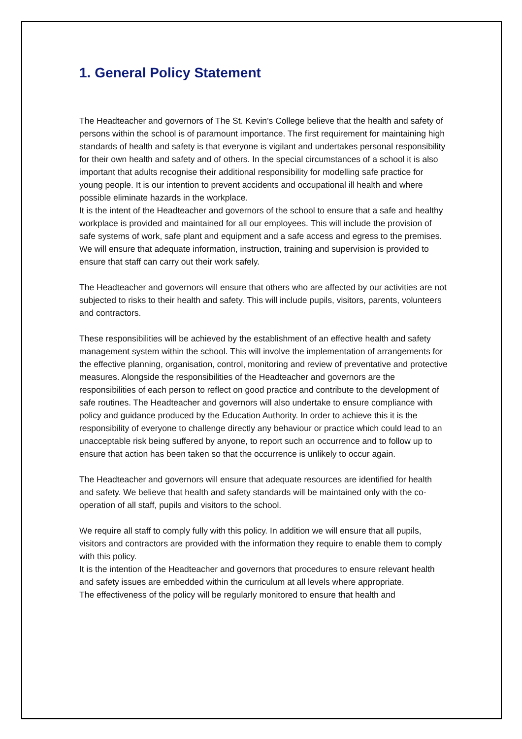1. General Policy Statement
The Headteacher and governors of The St. Kevin’s College believe that the health and safety of persons within the school is of paramount importance. The first requirement for maintaining high standards of health and safety is that everyone is vigilant and undertakes personal responsibility for their own health and safety and of others. In the special circumstances of a school it is also important that adults recognise their additional responsibility for modelling safe practice for young people. It is our intention to prevent accidents and occupational ill health and where possible eliminate hazards in the workplace.
It is the intent of the Headteacher and governors of the school to ensure that a safe and healthy workplace is provided and maintained for all our employees. This will include the provision of safe systems of work, safe plant and equipment and a safe access and egress to the premises. We will ensure that adequate information, instruction, training and supervision is provided to ensure that staff can carry out their work safely.
The Headteacher and governors will ensure that others who are affected by our activities are not subjected to risks to their health and safety. This will include pupils, visitors, parents, volunteers and contractors.
These responsibilities will be achieved by the establishment of an effective health and safety management system within the school. This will involve the implementation of arrangements for the effective planning, organisation, control, monitoring and review of preventative and protective measures. Alongside the responsibilities of the Headteacher and governors are the responsibilities of each person to reflect on good practice and contribute to the development of safe routines. The Headteacher and governors will also undertake to ensure compliance with policy and guidance produced by the Education Authority. In order to achieve this it is the responsibility of everyone to challenge directly any behaviour or practice which could lead to an unacceptable risk being suffered by anyone, to report such an occurrence and to follow up to ensure that action has been taken so that the occurrence is unlikely to occur again.
The Headteacher and governors will ensure that adequate resources are identified for health and safety. We believe that health and safety standards will be maintained only with the co-operation of all staff, pupils and visitors to the school.
We require all staff to comply fully with this policy. In addition we will ensure that all pupils, visitors and contractors are provided with the information they require to enable them to comply with this policy.
It is the intention of the Headteacher and governors that procedures to ensure relevant health and safety issues are embedded within the curriculum at all levels where appropriate.
The effectiveness of the policy will be regularly monitored to ensure that health and